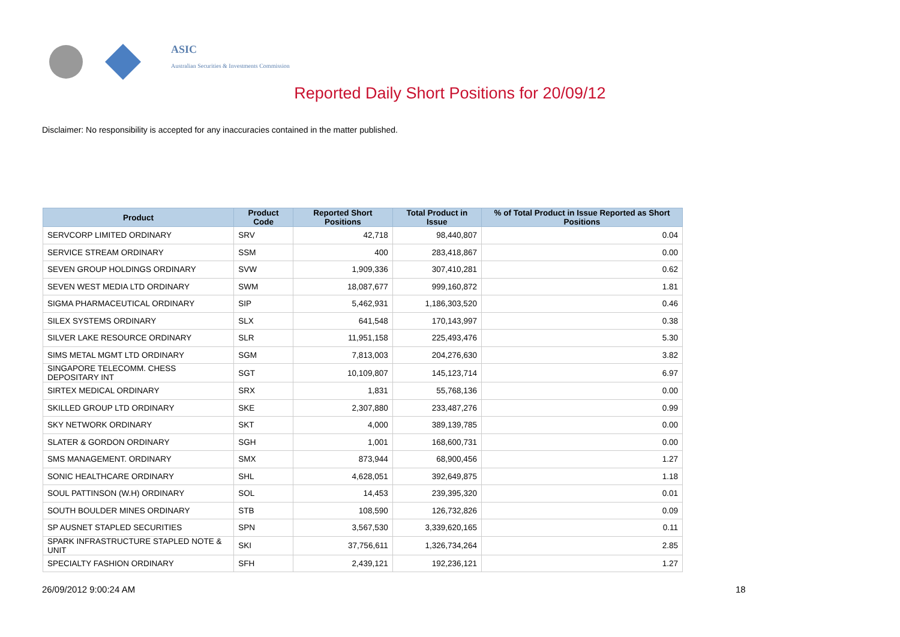ASIC
Australian Securities & Investments Commission
Reported Daily Short Positions for 20/09/12
Disclaimer: No responsibility is accepted for any inaccuracies contained in the matter published.
| Product | Product Code | Reported Short Positions | Total Product in Issue | % of Total Product in Issue Reported as Short Positions |
| --- | --- | --- | --- | --- |
| SERVCORP LIMITED ORDINARY | SRV | 42,718 | 98,440,807 | 0.04 |
| SERVICE STREAM ORDINARY | SSM | 400 | 283,418,867 | 0.00 |
| SEVEN GROUP HOLDINGS ORDINARY | SVW | 1,909,336 | 307,410,281 | 0.62 |
| SEVEN WEST MEDIA LTD ORDINARY | SWM | 18,087,677 | 999,160,872 | 1.81 |
| SIGMA PHARMACEUTICAL ORDINARY | SIP | 5,462,931 | 1,186,303,520 | 0.46 |
| SILEX SYSTEMS ORDINARY | SLX | 641,548 | 170,143,997 | 0.38 |
| SILVER LAKE RESOURCE ORDINARY | SLR | 11,951,158 | 225,493,476 | 5.30 |
| SIMS METAL MGMT LTD ORDINARY | SGM | 7,813,003 | 204,276,630 | 3.82 |
| SINGAPORE TELECOMM. CHESS DEPOSITARY INT | SGT | 10,109,807 | 145,123,714 | 6.97 |
| SIRTEX MEDICAL ORDINARY | SRX | 1,831 | 55,768,136 | 0.00 |
| SKILLED GROUP LTD ORDINARY | SKE | 2,307,880 | 233,487,276 | 0.99 |
| SKY NETWORK ORDINARY | SKT | 4,000 | 389,139,785 | 0.00 |
| SLATER & GORDON ORDINARY | SGH | 1,001 | 168,600,731 | 0.00 |
| SMS MANAGEMENT. ORDINARY | SMX | 873,944 | 68,900,456 | 1.27 |
| SONIC HEALTHCARE ORDINARY | SHL | 4,628,051 | 392,649,875 | 1.18 |
| SOUL PATTINSON (W.H) ORDINARY | SOL | 14,453 | 239,395,320 | 0.01 |
| SOUTH BOULDER MINES ORDINARY | STB | 108,590 | 126,732,826 | 0.09 |
| SP AUSNET STAPLED SECURITIES | SPN | 3,567,530 | 3,339,620,165 | 0.11 |
| SPARK INFRASTRUCTURE STAPLED NOTE & UNIT | SKI | 37,756,611 | 1,326,734,264 | 2.85 |
| SPECIALTY FASHION ORDINARY | SFH | 2,439,121 | 192,236,121 | 1.27 |
26/09/2012 9:00:24 AM 18